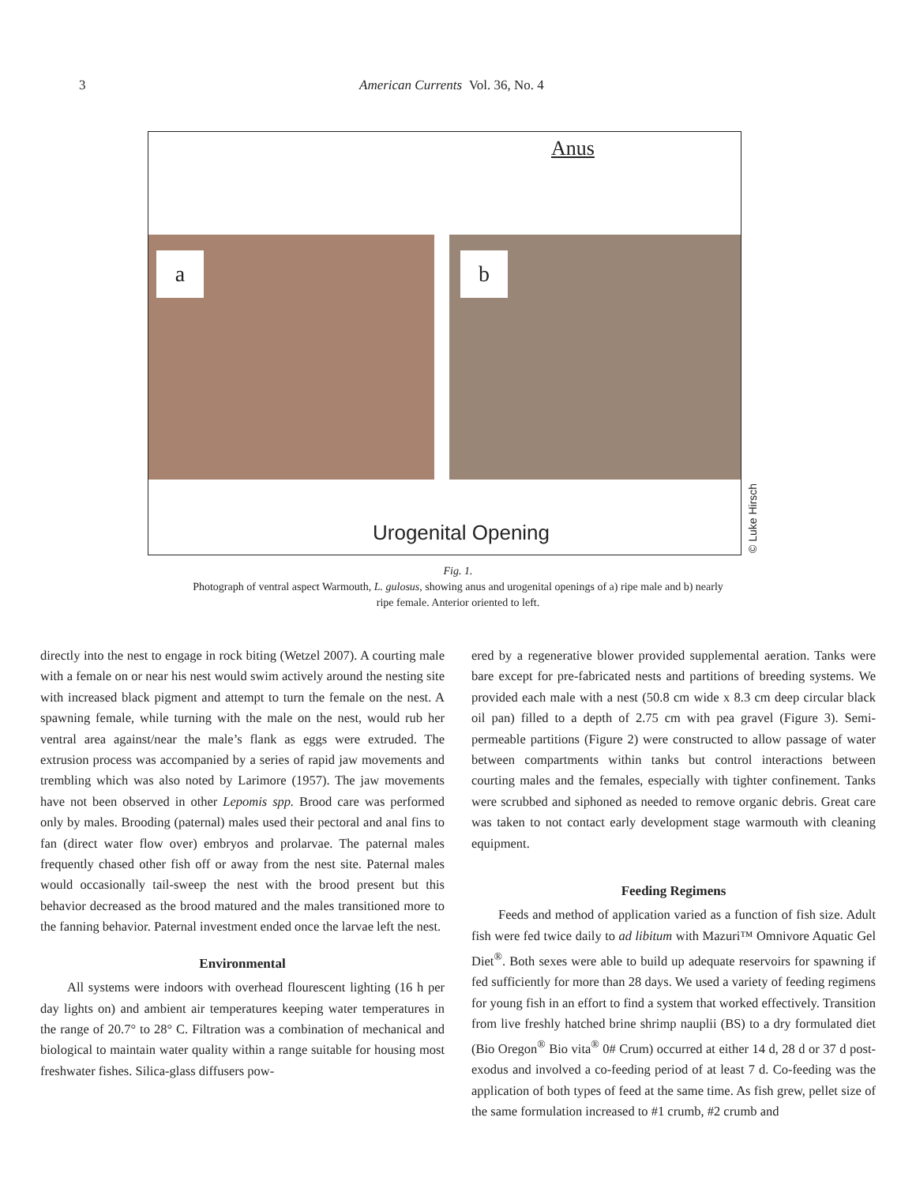3 American Currents Vol. 36, No. 4
Anus
a b
Urogenital Opening
© Luke Hirsch
Fig. 1.
Photograph of ventral aspect Warmouth, L. gulosus, showing anus and urogenital openings of a) ripe male and b) nearly ripe female. Anterior oriented to left.
directly into the nest to engage in rock biting (Wetzel 2007). A courting male with a female on or near his nest would swim actively around the nesting site with increased black pigment and attempt to turn the female on the nest. A spawning female, while turning with the male on the nest, would rub her ventral area against/near the male’s flank as eggs were extruded. The extrusion process was accompanied by a series of rapid jaw movements and trembling which was also noted by Larimore (1957). The jaw movements have not been observed in other Lepomis spp. Brood care was performed only by males. Brooding (paternal) males used their pectoral and anal fins to fan (direct water flow over) embryos and prolarvae. The paternal males frequently chased other fish off or away from the nest site. Paternal males would occasionally tail-sweep the nest with the brood present but this behavior decreased as the brood matured and the males transitioned more to the fanning behavior. Paternal investment ended once the larvae left the nest.
Environmental
All systems were indoors with overhead flourescent lighting (16 h per day lights on) and ambient air temperatures keeping water temperatures in the range of 20.7° to 28° C. Filtration was a combination of mechanical and biological to maintain water quality within a range suitable for housing most freshwater fishes. Silica-glass diffusers pow-
ered by a regenerative blower provided supplemental aeration. Tanks were bare except for pre-fabricated nests and partitions of breeding systems. We provided each male with a nest (50.8 cm wide x 8.3 cm deep circular black oil pan) filled to a depth of 2.75 cm with pea gravel (Figure 3). Semi-permeable partitions (Figure 2) were constructed to allow passage of water between compartments within tanks but control interactions between courting males and the females, especially with tighter confinement. Tanks were scrubbed and siphoned as needed to remove organic debris. Great care was taken to not contact early development stage warmouth with cleaning equipment.
Feeding Regimens
Feeds and method of application varied as a function of fish size. Adult fish were fed twice daily to ad libitum with Mazuri™ Omnivore Aquatic Gel Diet<sup>®</sup>. Both sexes were able to build up adequate reservoirs for spawning if fed sufficiently for more than 28 days. We used a variety of feeding regimens for young fish in an effort to find a system that worked effectively. Transition from live freshly hatched brine shrimp nauplii (BS) to a dry formulated diet (Bio Oregon<sup>®</sup> Bio vita<sup>®</sup> 0# Crum) occurred at either 14 d, 28 d or 37 d post-exodus and involved a co-feeding period of at least 7 d. Co-feeding was the application of both types of feed at the same time. As fish grew, pellet size of the same formulation increased to #1 crumb, #2 crumb and